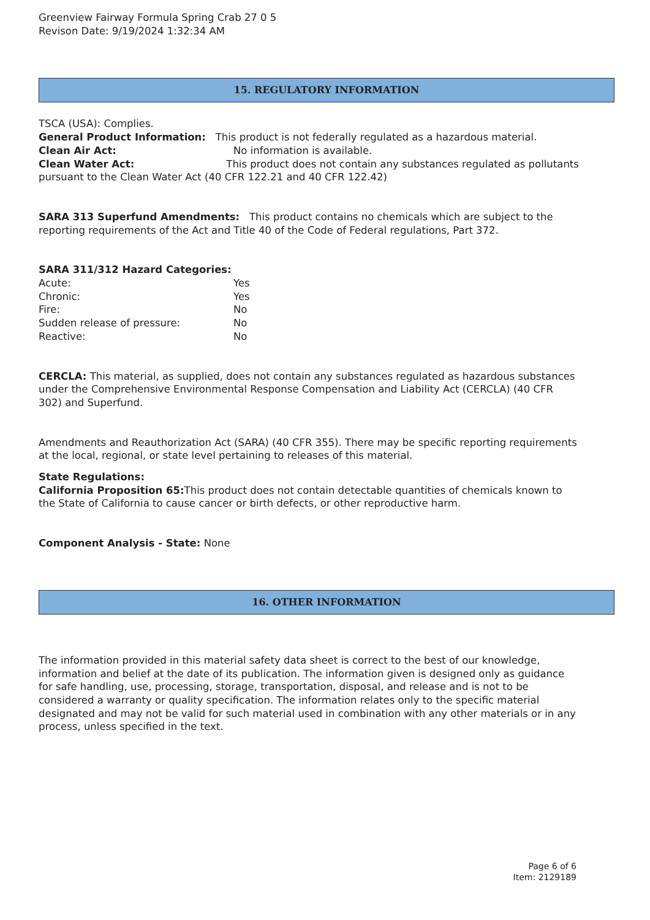Greenview Fairway Formula Spring Crab 27 0 5
Revison Date: 9/19/2024 1:32:34 AM
15. REGULATORY INFORMATION
TSCA (USA): Complies.
General Product Information: This product is not federally regulated as a hazardous material.
Clean Air Act: No information is available.
Clean Water Act: This product does not contain any substances regulated as pollutants pursuant to the Clean Water Act (40 CFR 122.21 and 40 CFR 122.42)
SARA 313 Superfund Amendments: This product contains no chemicals which are subject to the reporting requirements of the Act and Title 40 of the Code of Federal regulations, Part 372.
SARA 311/312 Hazard Categories:
Acute: Yes
Chronic: Yes
Fire: No
Sudden release of pressure: No
Reactive: No
CERCLA: This material, as supplied, does not contain any substances regulated as hazardous substances under the Comprehensive Environmental Response Compensation and Liability Act (CERCLA) (40 CFR 302) and Superfund.
Amendments and Reauthorization Act (SARA) (40 CFR 355). There may be specific reporting requirements at the local, regional, or state level pertaining to releases of this material.
State Regulations:
California Proposition 65: This product does not contain detectable quantities of chemicals known to the State of California to cause cancer or birth defects, or other reproductive harm.
Component Analysis - State: None
16. OTHER INFORMATION
The information provided in this material safety data sheet is correct to the best of our knowledge, information and belief at the date of its publication. The information given is designed only as guidance for safe handling, use, processing, storage, transportation, disposal, and release and is not to be considered a warranty or quality specification. The information relates only to the specific material designated and may not be valid for such material used in combination with any other materials or in any process, unless specified in the text.
Page 6 of 6
Item: 2129189